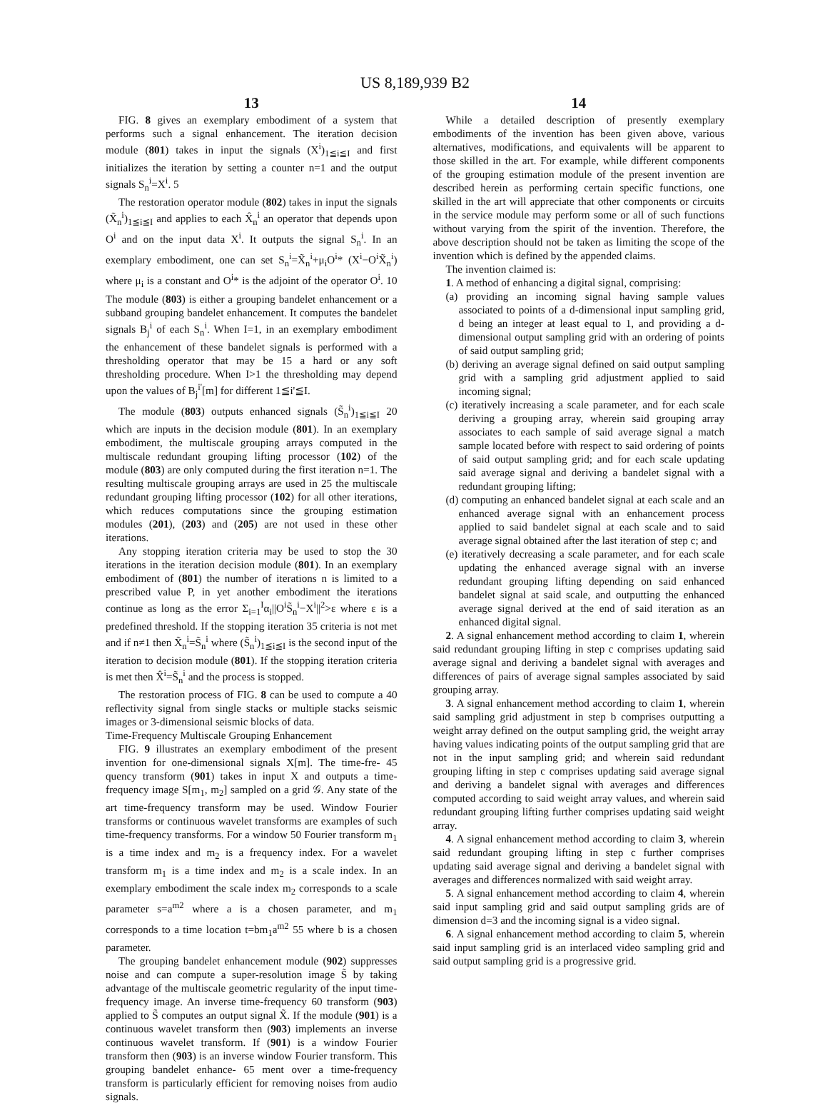US 8,189,939 B2
13
FIG. 8 gives an exemplary embodiment of a system that performs such a signal enhancement. The iteration decision module (801) takes in input the signals (X<sup>i</sup>)<sub>1≦i≦I</sub> and first initializes the iteration by setting a counter n=1 and the output signals S<sub>n</sub><sup>i</sup>=X<sup>i</sup>. 5
The restoration operator module (802) takes in input the signals (X̃<sub>n</sub><sup>i</sup>)<sub>1≦i≦I</sub> and applies to each X̂<sub>n</sub><sup>i</sup> an operator that depends upon O<sup>i</sup> and on the input data X<sup>i</sup>. It outputs the signal S<sub>n</sub><sup>i</sup>. In an exemplary embodiment, one can set S<sub>n</sub><sup>i</sup>=X̃<sub>n</sub><sup>i</sup>+μ<sub>i</sub>O<sup>i</sup>* (X<sup>i</sup>−O<sup>i</sup>X̃<sub>n</sub><sup>i</sup>) where μ<sub>i</sub> is a constant and O<sup>i</sup>* is the adjoint of the operator O<sup>i</sup>. 10 The module (803) is either a grouping bandelet enhancement or a subband grouping bandelet enhancement. It computes the bandelet signals B<sub>j</sub><sup>i</sup> of each S<sub>n</sub><sup>i</sup>. When I=1, in an exemplary embodiment the enhancement of these bandelet signals is performed with a thresholding operator that may be 15 a hard or any soft thresholding procedure. When I>1 the thresholding may depend upon the values of B<sub>j</sub><sup>i'</sup>[m] for different 1≦i'≦I.
The module (803) outputs enhanced signals (S̃<sub>n</sub><sup>i</sup>)<sub>1≦i≦I</sub> 20 which are inputs in the decision module (801). In an exemplary embodiment, the multiscale grouping arrays computed in the multiscale redundant grouping lifting processor (102) of the module (803) are only computed during the first iteration n=1. The resulting multiscale grouping arrays are used in 25 the multiscale redundant grouping lifting processor (102) for all other iterations, which reduces computations since the grouping estimation modules (201), (203) and (205) are not used in these other iterations.
Any stopping iteration criteria may be used to stop the 30 iterations in the iteration decision module (801). In an exemplary embodiment of (801) the number of iterations n is limited to a prescribed value P, in yet another embodiment the iterations continue as long as the error Σ<sub>i=1</sub><sup>I</sup>α<sub>i</sub>||O<sup>i</sup>S̃<sub>n</sub><sup>i</sup>−X<sup>i</sup>||<sup>2</sup>>ε where ε is a predefined threshold. If the stopping iteration 35 criteria is not met and if n≠1 then X̃<sub>n</sub><sup>i</sup>=S̃<sub>n</sub><sup>i</sup> where (S̃<sub>n</sub><sup>i</sup>)<sub>1≦i≦I</sub> is the second input of the iteration to decision module (801). If the stopping iteration criteria is met then X̂<sup>i</sup>=S̃<sub>n</sub><sup>i</sup> and the process is stopped.
The restoration process of FIG. 8 can be used to compute a 40 reflectivity signal from single stacks or multiple stacks seismic images or 3-dimensional seismic blocks of data.
Time-Frequency Multiscale Grouping Enhancement
FIG. 9 illustrates an exemplary embodiment of the present invention for one-dimensional signals X[m]. The time-fre- 45 quency transform (901) takes in input X and outputs a time-frequency image S[m<sub>1</sub>, m<sub>2</sub>] sampled on a grid 𝒢. Any state of the art time-frequency transform may be used. Window Fourier transforms or continuous wavelet transforms are examples of such time-frequency transforms. For a window 50 Fourier transform m<sub>1</sub> is a time index and m<sub>2</sub> is a frequency index. For a wavelet transform m<sub>1</sub> is a time index and m<sub>2</sub> is a scale index. In an exemplary embodiment the scale index m<sub>2</sub> corresponds to a scale parameter s=a<sup>m2</sup> where a is a chosen parameter, and m<sub>1</sub> corresponds to a time location t=bm<sub>1</sub>a<sup>m2</sup> 55 where b is a chosen parameter.
The grouping bandelet enhancement module (902) suppresses noise and can compute a super-resolution image S̃ by taking advantage of the multiscale geometric regularity of the input time-frequency image. An inverse time-frequency 60 transform (903) applied to S̃ computes an output signal X̃. If the module (901) is a continuous wavelet transform then (903) implements an inverse continuous wavelet transform. If (901) is a window Fourier transform then (903) is an inverse window Fourier transform. This grouping bandelet enhance- 65 ment over a time-frequency transform is particularly efficient for removing noises from audio signals.
14
While a detailed description of presently exemplary embodiments of the invention has been given above, various alternatives, modifications, and equivalents will be apparent to those skilled in the art. For example, while different components of the grouping estimation module of the present invention are described herein as performing certain specific functions, one skilled in the art will appreciate that other components or circuits in the service module may perform some or all of such functions without varying from the spirit of the invention. Therefore, the above description should not be taken as limiting the scope of the invention which is defined by the appended claims.
The invention claimed is:
1. A method of enhancing a digital signal, comprising:
(a) providing an incoming signal having sample values associated to points of a d-dimensional input sampling grid, d being an integer at least equal to 1, and providing a d-dimensional output sampling grid with an ordering of points of said output sampling grid;
(b) deriving an average signal defined on said output sampling grid with a sampling grid adjustment applied to said incoming signal;
(c) iteratively increasing a scale parameter, and for each scale deriving a grouping array, wherein said grouping array associates to each sample of said average signal a match sample located before with respect to said ordering of points of said output sampling grid; and for each scale updating said average signal and deriving a bandelet signal with a redundant grouping lifting;
(d) computing an enhanced bandelet signal at each scale and an enhanced average signal with an enhancement process applied to said bandelet signal at each scale and to said average signal obtained after the last iteration of step c; and
(e) iteratively decreasing a scale parameter, and for each scale updating the enhanced average signal with an inverse redundant grouping lifting depending on said enhanced bandelet signal at said scale, and outputting the enhanced average signal derived at the end of said iteration as an enhanced digital signal.
2. A signal enhancement method according to claim 1, wherein said redundant grouping lifting in step c comprises updating said average signal and deriving a bandelet signal with averages and differences of pairs of average signal samples associated by said grouping array.
3. A signal enhancement method according to claim 1, wherein said sampling grid adjustment in step b comprises outputting a weight array defined on the output sampling grid, the weight array having values indicating points of the output sampling grid that are not in the input sampling grid; and wherein said redundant grouping lifting in step c comprises updating said average signal and deriving a bandelet signal with averages and differences computed according to said weight array values, and wherein said redundant grouping lifting further comprises updating said weight array.
4. A signal enhancement method according to claim 3, wherein said redundant grouping lifting in step c further comprises updating said average signal and deriving a bandelet signal with averages and differences normalized with said weight array.
5. A signal enhancement method according to claim 4, wherein said input sampling grid and said output sampling grids are of dimension d=3 and the incoming signal is a video signal.
6. A signal enhancement method according to claim 5, wherein said input sampling grid is an interlaced video sampling grid and said output sampling grid is a progressive grid.